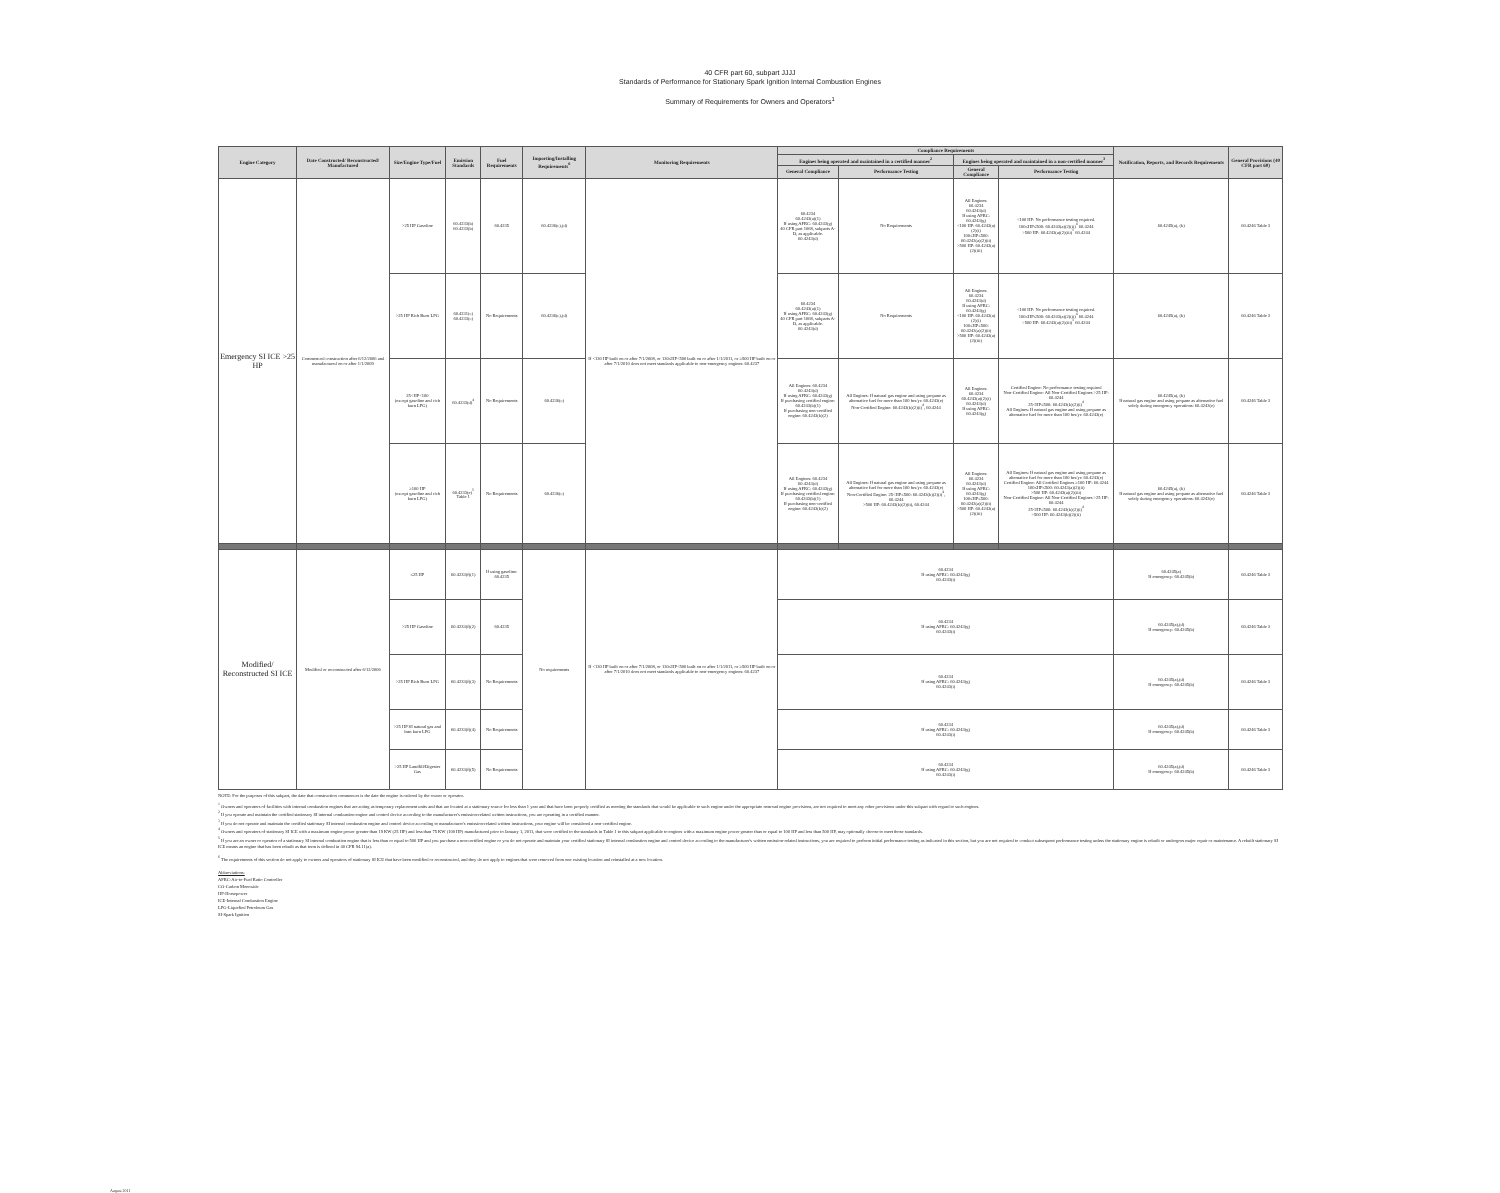40 CFR part 60, subpart JJJJ
Standards of Performance for Stationary Spark Ignition Internal Combustion Engines
Summary of Requirements for Owners and Operators<sup>1</sup>
| Engine Category | Date Constructed/ Reconstructed/ Manufactured | Size/Engine Type/Fuel | Emission Standards | Fuel Requirements | Importing/Installing Requirements<sup>6</sup> | Monitoring Requirements | Compliance Requirements | | | | Notification, Reports, and Records Requirements | General Provisions (40 CFR part 60) |
| --- | --- | --- | --- | --- | --- | --- | --- | --- | --- | --- | --- | --- |
| | | | | | | | Engines being operated and maintained in a certified manner<sup>2</sup> | | Engines being operated and maintained in a non-certified manner<sup>3</sup> | | | |
| | | | | | | | General Compliance | Performance Testing | General Compliance | Performance Testing | | |
| Emergency SI ICE >25 HP | Commenced construction after 6/12/2006 and manufactured on or after 1/1/2009 | >25 HP Gasoline | 60.4233(b) 60.4233(b) | 60.4235 | 60.4236(c),(d) | If <130 HP built on or after 7/1/2008, or 130≤HP<500 built on or after 1/1/2011, or ≥500 HP built on or after 7/1/2010 does not meet standards applicable to non-emergency engines: 60.4237 | 60.4234 60.4243(a)(1) If using AFRC: 60.4243(g) 40 CFR part 1068, subparts A-D, as applicable. 60.4243(d) | No Requirements | All Engines: 60.4234 60.4243(d) If using AFRC: 60.4243(g) <100 HP: 60.4243(a)(2)(i) 100≤HP≤500: 60.4243(a)(2)(ii) >500 HP: 60.4243(a)(2)(iii) | <100 HP: No performance testing required. 100≤HP≤500: 60.4243(a)(2)(ii)<sup>4</sup> 60.4244 >500 HP: 60.4243(a)(2)(iii)<sup>5</sup> 60.4244 | 60.4245(a), (b) | 60.4246 Table 3 |
| | | >25 HP Rich Burn LPG | 60.4231(c) 60.4233(c) | No Requirements | 60.4236(c),(d) | | 60.4234 60.4243(a)(1) If using AFRC: 60.4243(g) 40 CFR part 1068, subparts A-D, as applicable. 60.4243(d) | No Requirements | All Engines: 60.4234 60.4243(d) If using AFRC: 60.4243(g) <100 HP: 60.4243(a)(2)(i) 100≤HP≤500: 60.4243(a)(2)(ii) >500 HP: 60.4243(a)(2)(iii) | <100 HP: No performance testing required. 100≤HP≤500: 60.4243(a)(2)(ii)<sup>4</sup> 60.4244 >500 HP: 60.4243(a)(2)(iii)<sup>5</sup> 60.4244 | 60.4245(a), (b) | 60.4246 Table 3 |
| | | 25<HP<100 (except gasoline and rich burn LPG) | 60.4233(d)<sup>4</sup> | No Requirements | 60.4236(c) | | All Engines: 60.4234 60.4243(d) If using AFRC: 60.4243(g) If purchasing certified engine: 60.4243(b)(1) If purchasing non-certified engine: 60.4243(b)(2) | All Engines: If natural gas engine and using propane as alternative fuel for more than 100 hrs/yr: 60.4243(e) Non-Certified Engine: 60.4243(b)(2)(i)<sup>4</sup>, 60.4244 | All Engines: 60.4234 60.4243(a)(2)(i) 60.4243(d) If using AFRC: 60.4243(g) | Certified Engine: No performance testing required Non-Certified Engine: All Non-Certified Engines >25 HP: 60.4244 25<HP≤500: 60.4243(b)(2)(i)<sup>4</sup> All Engines: If natural gas engine and using propane as alternative fuel for more than 100 hrs/yr: 60.4243(e) | 60.4245(a), (b) If natural gas engine and using propane as alternative fuel solely during emergency operations: 60.4243(e) | 60.4246 Table 3 |
| | | ≥100 HP (except gasoline and rich burn LPG) | 60.4233(e)<sup>5</sup> Table 1 | No Requirements | 60.4236(c) | | All Engines: 60.4234 60.4243(d) If using AFRC: 60.4243(g) If purchasing certified engine: 60.4243(b)(1) If purchasing non-certified engine: 60.4243(b)(2) | All Engines: If natural gas engine and using propane as alternative fuel for more than 100 hrs/yr: 60.4243(e) Non-Certified Engine: 25<HP≤500: 60.4243(b)(2)(i)<sup>4</sup>, 60.4244 >500 HP: 60.4243(b)(2)(ii), 60.4244 | All Engines: 60.4234 60.4243(d) If using AFRC: 60.4243(g) 100≤HP≤500: 60.4243(a)(2)(ii) >500 HP: 60.4243(a)(2)(iii) | All Engines: If natural gas engine and using propane as alternative fuel for more than 100 hrs/yr: 60.4243(e) Certified Engine: All Certified Engines ≥100 HP: 60.4244 100≤HP≤500: 60.4243(a)(2)(ii) >500 HP: 60.4243(a)(2)(iii) Non-Certified Engine: All Non-Certified Engines >25 HP: 60.4244 25<HP≤500: 60.4243(b)(2)(i)<sup>4</sup> >500 HP: 60.4243(b)(2)(ii) | 60.4245(a), (b) If natural gas engine and using propane as alternative fuel solely during emergency operations: 60.4243(e) | 60.4246 Table 3 |
| Modified/ Reconstructed SI ICE | Modified or reconstructed after 6/12/2006 | ≤25 HP | 60.4233(f)(1) | If using gasoline: 60.4235 | No requirements | If <130 HP built on or after 7/1/2008, or 130≤HP<500 built on or after 1/1/2011, or ≥500 HP built on or after 7/1/2010 does not meet standards applicable to non-emergency engines: 60.4237 | 60.4234 If using AFRC: 60.4243(g) 60.4243(i) | | | | 60.4245(a) If emergency: 60.4245(b) | 60.4246 Table 3 |
| | | >25 HP Gasoline | 60.4233(f)(2) | 60.4235 | | | 60.4234 If using AFRC: 60.4243(g) 60.4243(i) | | | | 60.4245(a),(d) If emergency: 60.4245(b) | 60.4246 Table 3 |
| | | >25 HP Rich Burn LPG | 60.4233(f)(3) | No Requirements | | | 60.4234 If using AFRC: 60.4243(g) 60.4243(i) | | | | 60.4245(a),(d) If emergency: 60.4245(b) | 60.4246 Table 3 |
| | | >25 HP SI natural gas and lean burn LPG | 60.4233(f)(4) | No Requirements | | | 60.4234 If using AFRC: 60.4243(g) 60.4243(i) | | | | 60.4245(a),(d) If emergency: 60.4245(b) | 60.4246 Table 3 |
| | | >25 HP Landfill/Digester Gas | 60.4233(f)(5) | No Requirements | | | 60.4234 If using AFRC: 60.4243(g) 60.4243(i) | | | | 60.4245(a),(d) If emergency: 60.4245(b) | 60.4246 Table 3 |
NOTE: For the purposes of this subpart, the date that construction commences is the date the engine is ordered by the owner or operator.
<sup>1</sup> Owners and operators of facilities with internal combustion engines that are acting as temporary replacement units and that are located at a stationary source for less than 1 year and that have been properly certified as meeting the standards that would be applicable to such engine under the appropriate nonroad engine provisions, are not required to meet any other provisions under this subpart with regard to such engines.
<sup>2</sup> If you operate and maintain the certified stationary SI internal combustion engine and control device according to the manufacturer's emission-related written instructions, you are operating in a certified manner.
<sup>3</sup> If you do not operate and maintain the certified stationary SI internal combustion engine and control device according to manufacturer's emission-related written instructions, your engine will be considered a non-certified engine.
<sup>4</sup> Owners and operators of stationary SI ICE with a maximum engine power greater than 19 KW (25 HP) and less than 75 KW (100 HP) manufactured prior to January 1, 2011, that were certified to the standards in Table 1 to this subpart applicable to engines with a maximum engine power greater than or equal to 100 HP and less than 500 HP, may optionally choose to meet those standards.
<sup>5</sup> If you are an owner or operator of a stationary SI internal combustion engine that is less than or equal to 500 HP and you purchase a non-certified engine or you do not operate and maintain your certified stationary SI internal combustion engine and control device according to the manufacturer's written emission-related instructions, you are required to perform initial performance testing as indicated in this section, but you are not required to conduct subsequent performance testing unless the stationary engine is rebuilt or undergoes major repair or maintenance. A rebuilt stationary SI ICE means an engine that has been rebuilt as that term is defined in 40 CFR 94.11(a).
<sup>6</sup> The requirements of this section do not apply to owners and operators of stationary SI ICE that have been modified or reconstructed, and they do not apply to engines that were removed from one existing location and reinstalled at a new location.
Abbreviations:
AFRC-Air-to-Fuel Ratio Controller
CO-Carbon Monoxide
HP-Horsepower
ICE-Internal Combustion Engine
LPG-Liquefied Petroleum Gas
SI-Spark Ignition
August 2011